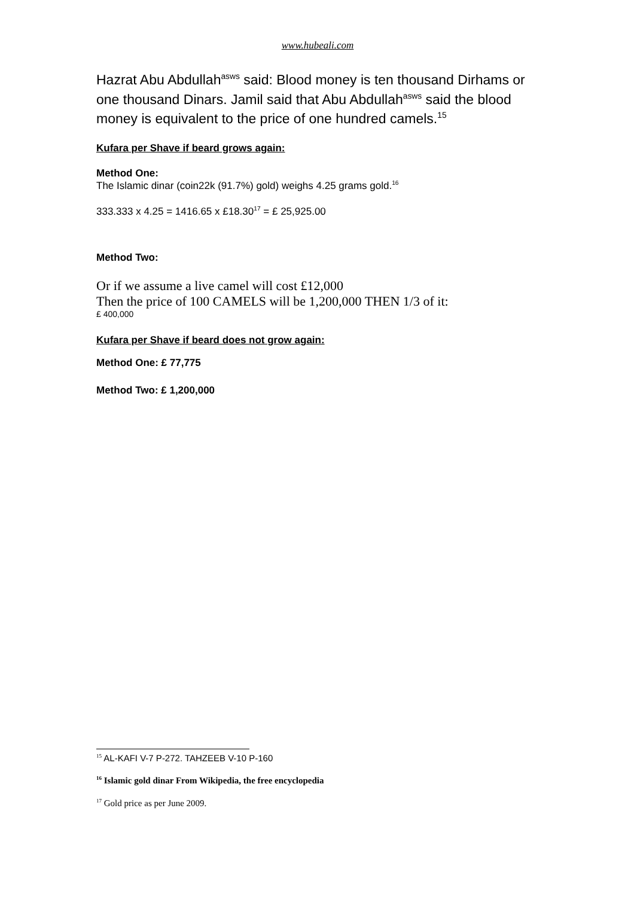www.hubeali.com
Hazrat Abu Abdullah<sup>asws</sup> said: Blood money is ten thousand Dirhams or one thousand Dinars. Jamil said that Abu Abdullah<sup>asws</sup> said the blood money is equivalent to the price of one hundred camels.<sup>15</sup>
Kufara per Shave if beard grows again:
Method One:
The Islamic dinar (coin22k (91.7%) gold) weighs 4.25 grams gold.<sup>16</sup>
333.333 x 4.25 = 1416.65 x £18.30<sup>17</sup> = £ 25,925.00
Method Two:
Or if we assume a live camel will cost £12,000
Then the price of 100 CAMELS will be 1,200,000 THEN 1/3 of it:
£ 400,000
Kufara per Shave if beard does not grow again:
Method One: £ 77,775
Method Two: £ 1,200,000
<sup>15</sup> AL-KAFI V-7 P-272. TAHZEEB V-10 P-160
<sup>16</sup> Islamic gold dinar From Wikipedia, the free encyclopedia
<sup>17</sup> Gold price as per June 2009.